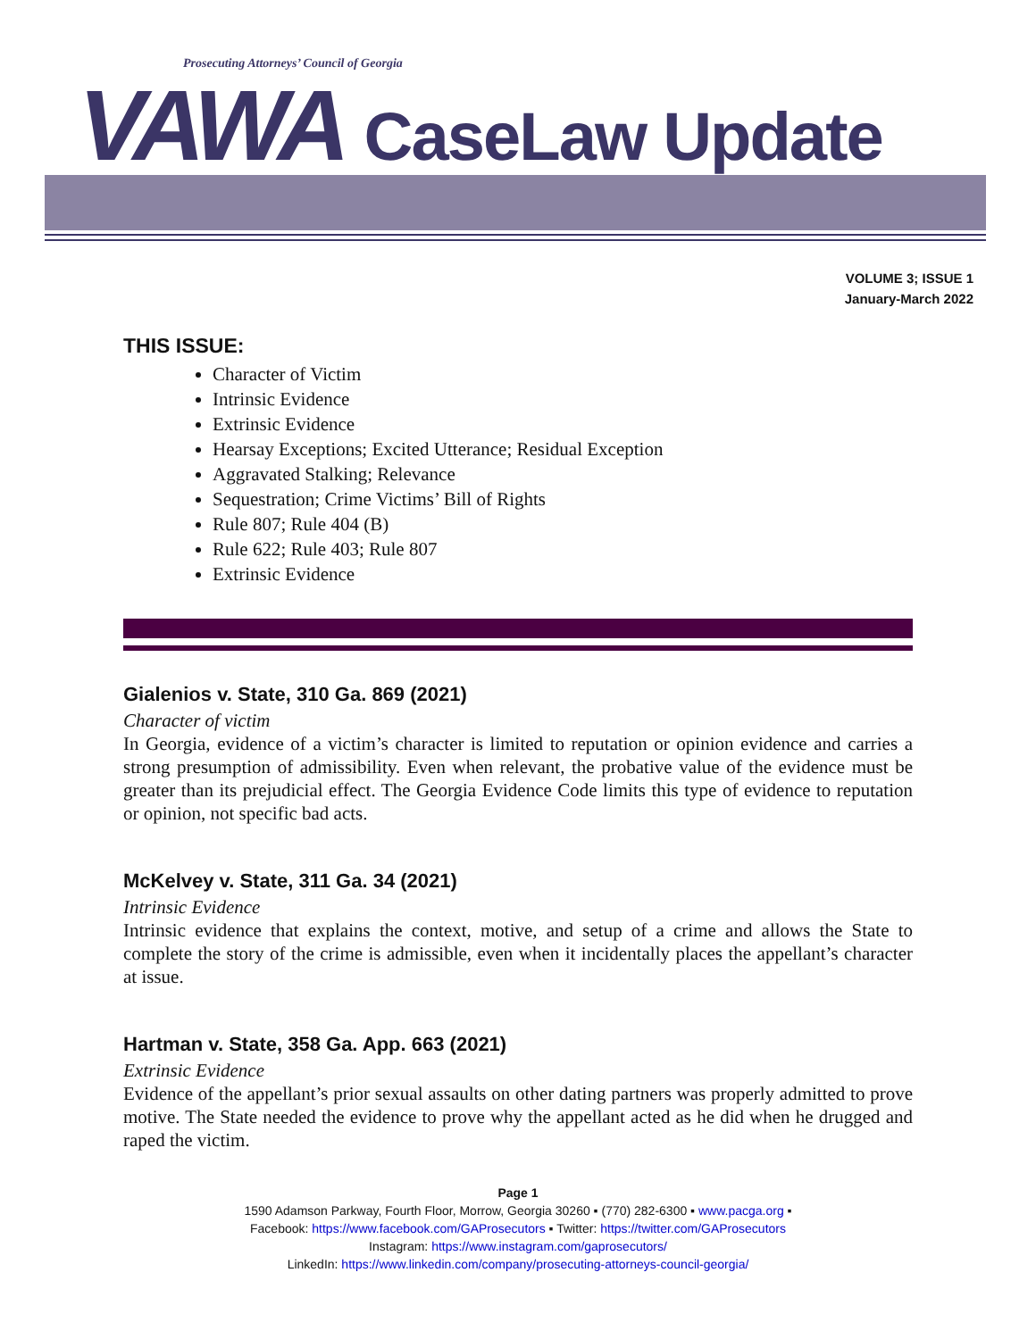Prosecuting Attorneys’ Council of Georgia
VAWA CaseLaw Update
VOLUME 3; ISSUE 1
January-March 2022
THIS ISSUE:
Character of Victim
Intrinsic Evidence
Extrinsic Evidence
Hearsay Exceptions; Excited Utterance; Residual Exception
Aggravated Stalking; Relevance
Sequestration; Crime Victims’ Bill of Rights
Rule 807; Rule 404 (B)
Rule 622; Rule 403; Rule 807
Extrinsic Evidence
Gialenios v. State, 310 Ga. 869 (2021)
Character of victim
In Georgia, evidence of a victim’s character is limited to reputation or opinion evidence and carries a strong presumption of admissibility. Even when relevant, the probative value of the evidence must be greater than its prejudicial effect. The Georgia Evidence Code limits this type of evidence to reputation or opinion, not specific bad acts.
McKelvey v. State, 311 Ga. 34 (2021)
Intrinsic Evidence
Intrinsic evidence that explains the context, motive, and setup of a crime and allows the State to complete the story of the crime is admissible, even when it incidentally places the appellant’s character at issue.
Hartman v. State, 358 Ga. App. 663 (2021)
Extrinsic Evidence
Evidence of the appellant’s prior sexual assaults on other dating partners was properly admitted to prove motive. The State needed the evidence to prove why the appellant acted as he did when he drugged and raped the victim.
Page 1
1590 Adamson Parkway, Fourth Floor, Morrow, Georgia 30260 ▪ (770) 282-6300 ▪ www.pacga.org ▪
Facebook: https://www.facebook.com/GAProsecutors ▪ Twitter: https://twitter.com/GAProsecutors
Instagram: https://www.instagram.com/gaprosecutors/
LinkedIn: https://www.linkedin.com/company/prosecuting-attorneys-council-georgia/